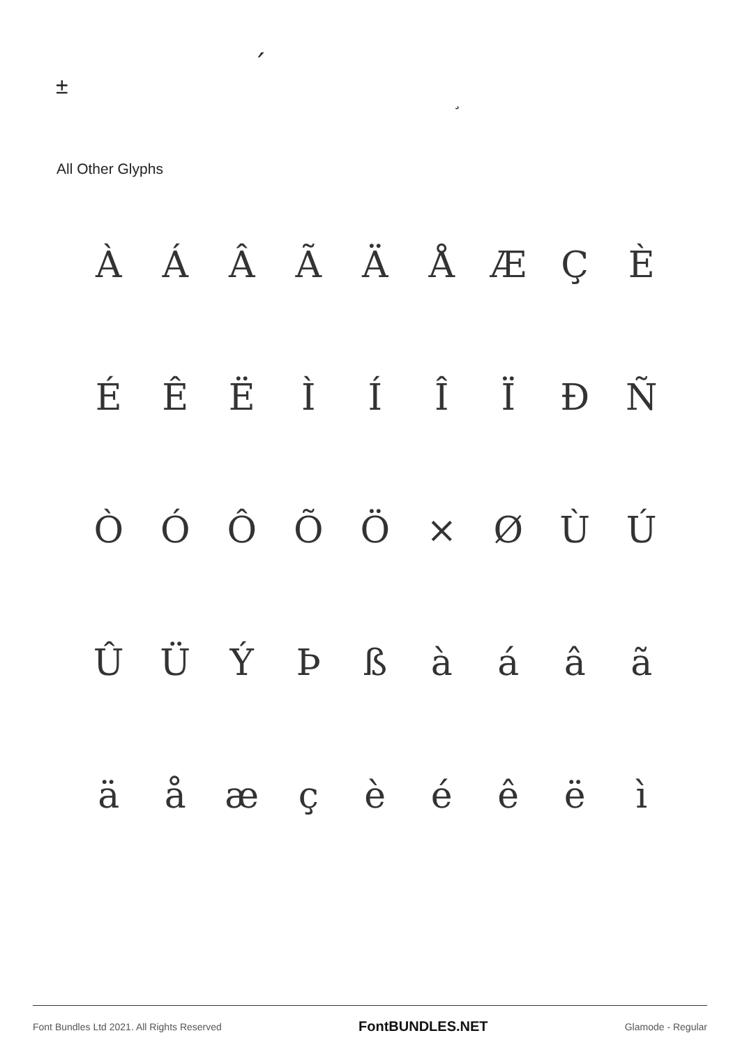´
±
¸
All Other Glyphs
À Á Â Ã Ä Å Æ Ç È
É Ê Ë Ì Í Î Ï Ð Ñ
Ò Ó Ô Õ Ö × Ø Ù Ú
Û Ü Ý Þ ß à á â ã
ä å æ ç è é ê ë ì
Font Bundles Ltd 2021. All Rights Reserved FontBUNDLES.NET Glamode - Regular